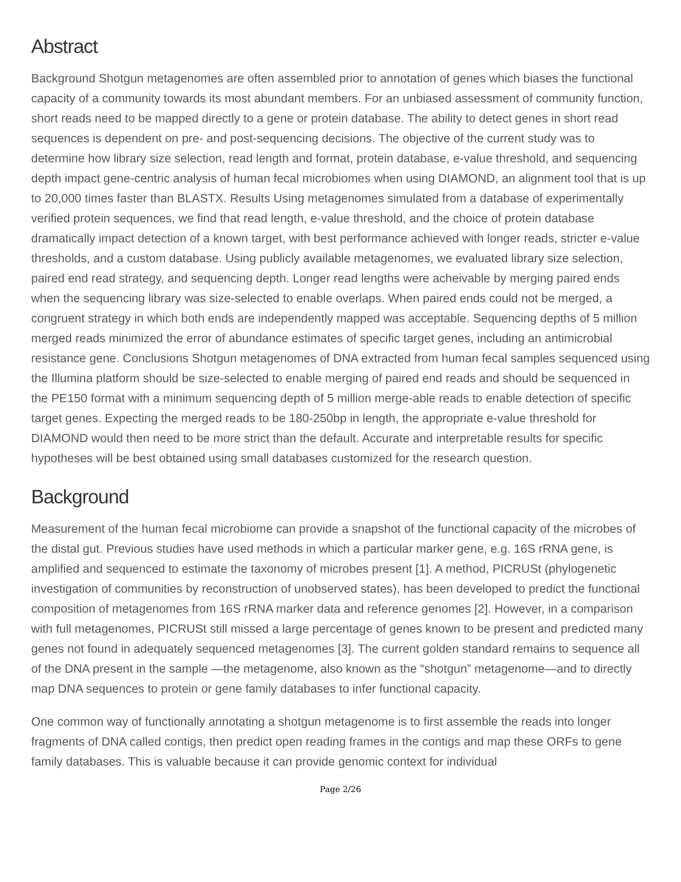Abstract
Background Shotgun metagenomes are often assembled prior to annotation of genes which biases the functional capacity of a community towards its most abundant members. For an unbiased assessment of community function, short reads need to be mapped directly to a gene or protein database. The ability to detect genes in short read sequences is dependent on pre- and post-sequencing decisions. The objective of the current study was to determine how library size selection, read length and format, protein database, e-value threshold, and sequencing depth impact gene-centric analysis of human fecal microbiomes when using DIAMOND, an alignment tool that is up to 20,000 times faster than BLASTX. Results Using metagenomes simulated from a database of experimentally verified protein sequences, we find that read length, e-value threshold, and the choice of protein database dramatically impact detection of a known target, with best performance achieved with longer reads, stricter e-value thresholds, and a custom database. Using publicly available metagenomes, we evaluated library size selection, paired end read strategy, and sequencing depth. Longer read lengths were acheivable by merging paired ends when the sequencing library was size-selected to enable overlaps. When paired ends could not be merged, a congruent strategy in which both ends are independently mapped was acceptable. Sequencing depths of 5 million merged reads minimized the error of abundance estimates of specific target genes, including an antimicrobial resistance gene. Conclusions Shotgun metagenomes of DNA extracted from human fecal samples sequenced using the Illumina platform should be size-selected to enable merging of paired end reads and should be sequenced in the PE150 format with a minimum sequencing depth of 5 million merge-able reads to enable detection of specific target genes. Expecting the merged reads to be 180-250bp in length, the appropriate e-value threshold for DIAMOND would then need to be more strict than the default. Accurate and interpretable results for specific hypotheses will be best obtained using small databases customized for the research question.
Background
Measurement of the human fecal microbiome can provide a snapshot of the functional capacity of the microbes of the distal gut. Previous studies have used methods in which a particular marker gene, e.g. 16S rRNA gene, is amplified and sequenced to estimate the taxonomy of microbes present [1]. A method, PICRUSt (phylogenetic investigation of communities by reconstruction of unobserved states), has been developed to predict the functional composition of metagenomes from 16S rRNA marker data and reference genomes [2]. However, in a comparison with full metagenomes, PICRUSt still missed a large percentage of genes known to be present and predicted many genes not found in adequately sequenced metagenomes [3]. The current golden standard remains to sequence all of the DNA present in the sample —the metagenome, also known as the “shotgun” metagenome—and to directly map DNA sequences to protein or gene family databases to infer functional capacity.
One common way of functionally annotating a shotgun metagenome is to first assemble the reads into longer fragments of DNA called contigs, then predict open reading frames in the contigs and map these ORFs to gene family databases. This is valuable because it can provide genomic context for individual
Page 2/26